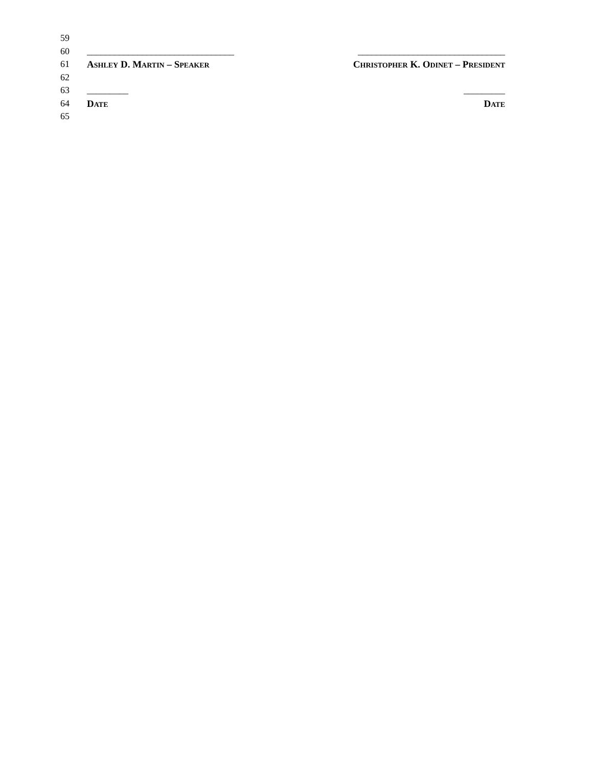59
60 ________________________________ ________________________________
61 ASHLEY D. MARTIN – SPEAKER CHRISTOPHER K. ODINET – PRESIDENT
62
63 _________ _________
64 DATE DATE
65